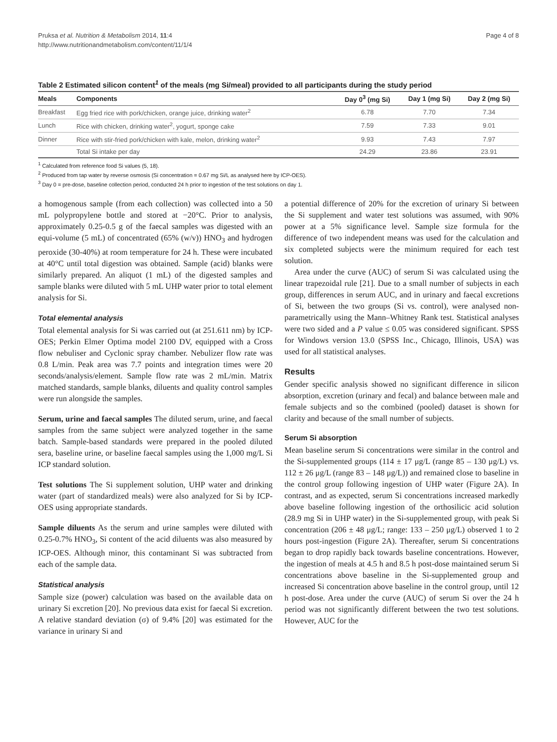Pruksa et al. Nutrition & Metabolism 2014, 11:4
http://www.nutritionandmetabolism.com/content/11/1/4
Page 4 of 8
Table 2 Estimated silicon content<sup>1</sup> of the meals (mg Si/meal) provided to all participants during the study period
| Meals | Components | Day 0<sup>3</sup> (mg Si) | Day 1 (mg Si) | Day 2 (mg Si) |
| --- | --- | --- | --- | --- |
| Breakfast | Egg fried rice with pork/chicken, orange juice, drinking water<sup>2</sup> | 6.78 | 7.70 | 7.34 |
| Lunch | Rice with chicken, drinking water<sup>2</sup>, yogurt, sponge cake | 7.59 | 7.33 | 9.01 |
| Dinner | Rice with stir-fried pork/chicken with kale, melon, drinking water<sup>2</sup> | 9.93 | 7.43 | 7.97 |
| | Total Si intake per day | 24.29 | 23.86 | 23.91 |
<sup>1</sup> Calculated from reference food Si values (5, 18).
<sup>2</sup> Produced from tap water by reverse osmosis (Si concentration = 0.67 mg Si/L as analysed here by ICP-OES).
<sup>3</sup> Day 0 = pre-dose, baseline collection period, conducted 24 h prior to ingestion of the test solutions on day 1.
a homogenous sample (from each collection) was collected into a 50 mL polypropylene bottle and stored at −20°C. Prior to analysis, approximately 0.25-0.5 g of the faecal samples was digested with an equi-volume (5 mL) of concentrated (65% (w/v)) HNO<sub>3</sub> and hydrogen peroxide (30-40%) at room temperature for 24 h. These were incubated at 40°C until total digestion was obtained. Sample (acid) blanks were similarly prepared. An aliquot (1 mL) of the digested samples and sample blanks were diluted with 5 mL UHP water prior to total element analysis for Si.
Total elemental analysis
Total elemental analysis for Si was carried out (at 251.611 nm) by ICP-OES; Perkin Elmer Optima model 2100 DV, equipped with a Cross flow nebuliser and Cyclonic spray chamber. Nebulizer flow rate was 0.8 L/min. Peak area was 7.7 points and integration times were 20 seconds/analysis/element. Sample flow rate was 2 mL/min. Matrix matched standards, sample blanks, diluents and quality control samples were run alongside the samples.
Serum, urine and faecal samples The diluted serum, urine, and faecal samples from the same subject were analyzed together in the same batch. Sample-based standards were prepared in the pooled diluted sera, baseline urine, or baseline faecal samples using the 1,000 mg/L Si ICP standard solution.
Test solutions The Si supplement solution, UHP water and drinking water (part of standardized meals) were also analyzed for Si by ICP-OES using appropriate standards.
Sample diluents As the serum and urine samples were diluted with 0.25-0.7% HNO<sub>3</sub>, Si content of the acid diluents was also measured by ICP-OES. Although minor, this contaminant Si was subtracted from each of the sample data.
Statistical analysis
Sample size (power) calculation was based on the available data on urinary Si excretion [20]. No previous data exist for faecal Si excretion. A relative standard deviation (σ) of 9.4% [20] was estimated for the variance in urinary Si and
a potential difference of 20% for the excretion of urinary Si between the Si supplement and water test solutions was assumed, with 90% power at a 5% significance level. Sample size formula for the difference of two independent means was used for the calculation and six completed subjects were the minimum required for each test solution.
Area under the curve (AUC) of serum Si was calculated using the linear trapezoidal rule [21]. Due to a small number of subjects in each group, differences in serum AUC, and in urinary and faecal excretions of Si, between the two groups (Si vs. control), were analysed non-parametrically using the Mann–Whitney Rank test. Statistical analyses were two sided and a P value ≤ 0.05 was considered significant. SPSS for Windows version 13.0 (SPSS Inc., Chicago, Illinois, USA) was used for all statistical analyses.
Results
Gender specific analysis showed no significant difference in silicon absorption, excretion (urinary and fecal) and balance between male and female subjects and so the combined (pooled) dataset is shown for clarity and because of the small number of subjects.
Serum Si absorption
Mean baseline serum Si concentrations were similar in the control and the Si-supplemented groups (114 ± 17 μg/L (range 85 – 130 μg/L) vs. 112 ± 26 μg/L (range 83 – 148 μg/L)) and remained close to baseline in the control group following ingestion of UHP water (Figure 2A). In contrast, and as expected, serum Si concentrations increased markedly above baseline following ingestion of the orthosilicic acid solution (28.9 mg Si in UHP water) in the Si-supplemented group, with peak Si concentration (206 ± 48 μg/L; range: 133 – 250 μg/L) observed 1 to 2 hours post-ingestion (Figure 2A). Thereafter, serum Si concentrations began to drop rapidly back towards baseline concentrations. However, the ingestion of meals at 4.5 h and 8.5 h post-dose maintained serum Si concentrations above baseline in the Si-supplemented group and increased Si concentration above baseline in the control group, until 12 h post-dose. Area under the curve (AUC) of serum Si over the 24 h period was not significantly different between the two test solutions. However, AUC for the